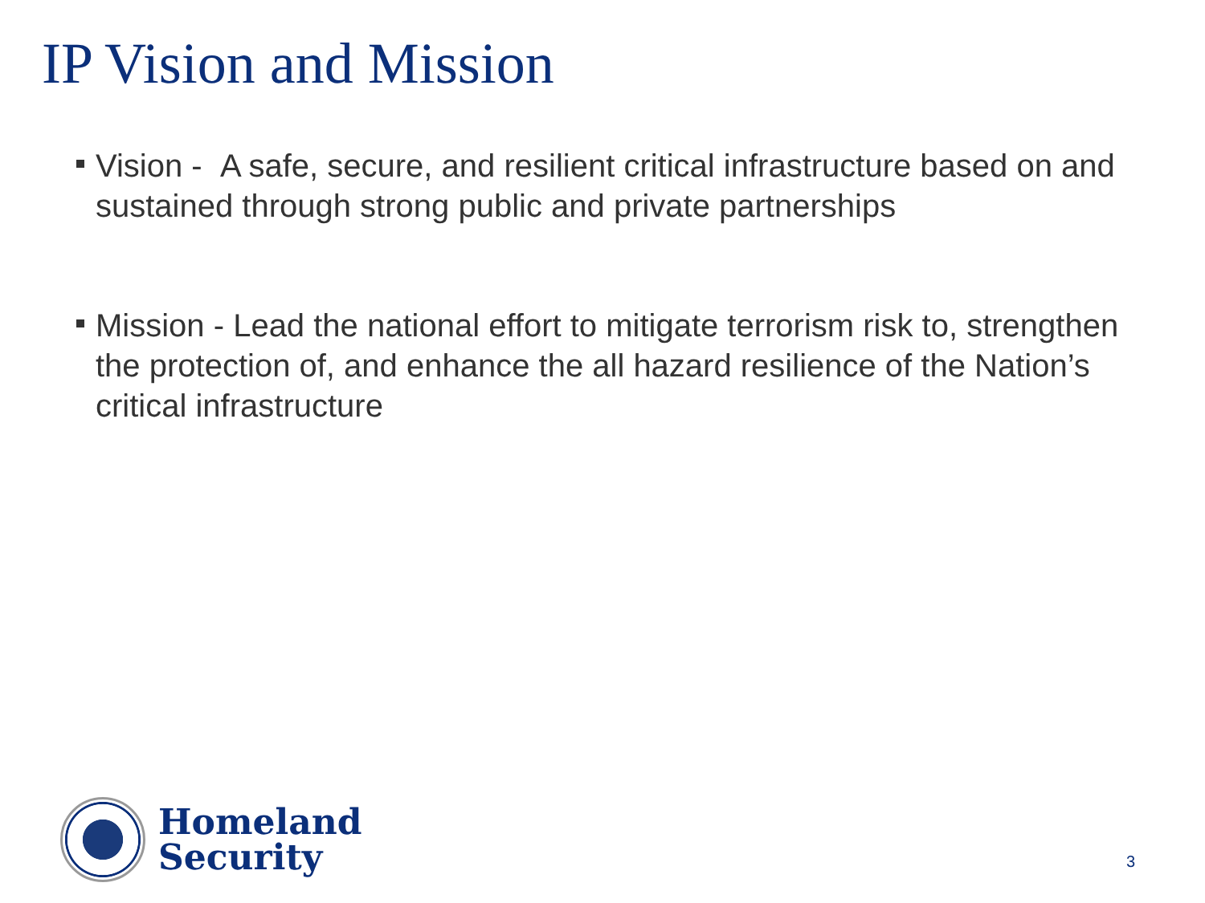IP Vision and Mission
Vision - A safe, secure, and resilient critical infrastructure based on and sustained through strong public and private partnerships
Mission - Lead the national effort to mitigate terrorism risk to, strengthen the protection of, and enhance the all hazard resilience of the Nation’s critical infrastructure
Homeland
Security
3